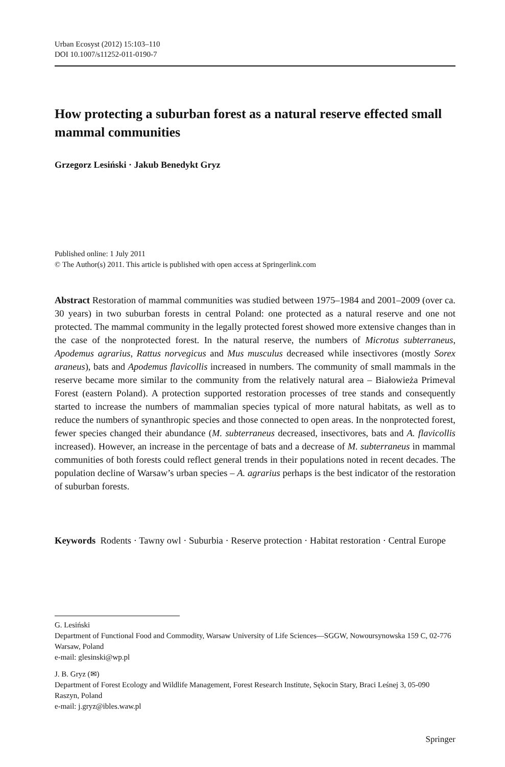Urban Ecosyst (2012) 15:103–110
DOI 10.1007/s11252-011-0190-7
How protecting a suburban forest as a natural reserve effected small mammal communities
Grzegorz Lesiński · Jakub Benedykt Gryz
Published online: 1 July 2011
© The Author(s) 2011. This article is published with open access at Springerlink.com
Abstract Restoration of mammal communities was studied between 1975–1984 and 2001–2009 (over ca. 30 years) in two suburban forests in central Poland: one protected as a natural reserve and one not protected. The mammal community in the legally protected forest showed more extensive changes than in the case of the nonprotected forest. In the natural reserve, the numbers of Microtus subterraneus, Apodemus agrarius, Rattus norvegicus and Mus musculus decreased while insectivores (mostly Sorex araneus), bats and Apodemus flavicollis increased in numbers. The community of small mammals in the reserve became more similar to the community from the relatively natural area – Białowieża Primeval Forest (eastern Poland). A protection supported restoration processes of tree stands and consequently started to increase the numbers of mammalian species typical of more natural habitats, as well as to reduce the numbers of synanthropic species and those connected to open areas. In the nonprotected forest, fewer species changed their abundance (M. subterraneus decreased, insectivores, bats and A. flavicollis increased). However, an increase in the percentage of bats and a decrease of M. subterraneus in mammal communities of both forests could reflect general trends in their populations noted in recent decades. The population decline of Warsaw’s urban species – A. agrarius perhaps is the best indicator of the restoration of suburban forests.
Keywords Rodents · Tawny owl · Suburbia · Reserve protection · Habitat restoration · Central Europe
G. Lesiński
Department of Functional Food and Commodity, Warsaw University of Life Sciences—SGGW, Nowoursynowska 159 C, 02-776 Warsaw, Poland
e-mail: glesinski@wp.pl
J. B. Gryz (✉)
Department of Forest Ecology and Wildlife Management, Forest Research Institute, Sękocin Stary, Braci Leśnej 3, 05-090 Raszyn, Poland
e-mail: j.gryz@ibles.waw.pl
Springer